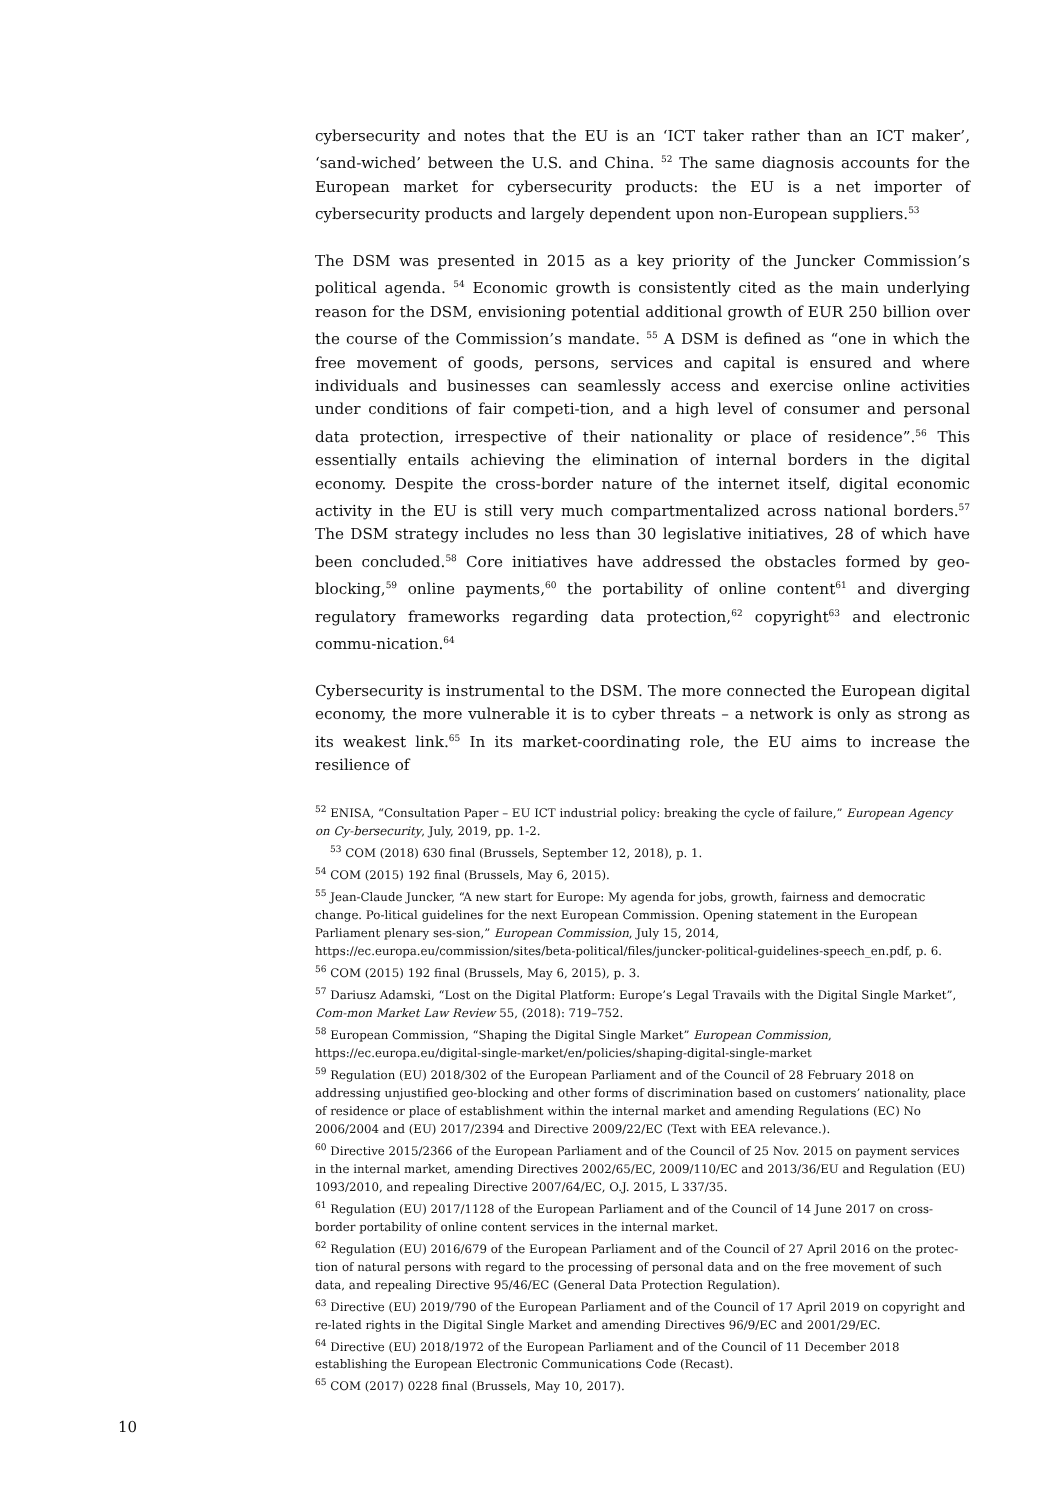cybersecurity and notes that the EU is an ‘ICT taker rather than an ICT maker’, ‘sand-wiched’ between the U.S. and China. <sup>52</sup> The same diagnosis accounts for the European market for cybersecurity products: the EU is a net importer of cybersecurity products and largely dependent upon non-European suppliers.<sup>53</sup>
The DSM was presented in 2015 as a key priority of the Juncker Commission’s political agenda. <sup>54</sup> Economic growth is consistently cited as the main underlying reason for the DSM, envisioning potential additional growth of EUR 250 billion over the course of the Commission’s mandate. <sup>55</sup> A DSM is defined as “one in which the free movement of goods, persons, services and capital is ensured and where individuals and businesses can seamlessly access and exercise online activities under conditions of fair competi-tion, and a high level of consumer and personal data protection, irrespective of their nationality or place of residence”.<sup>56</sup> This essentially entails achieving the elimination of internal borders in the digital economy. Despite the cross-border nature of the internet itself, digital economic activity in the EU is still very much compartmentalized across national borders.<sup>57</sup> The DSM strategy includes no less than 30 legislative initiatives, 28 of which have been concluded.<sup>58</sup> Core initiatives have addressed the obstacles formed by geo-blocking,<sup>59</sup> online payments,<sup>60</sup> the portability of online content<sup>61</sup> and diverging regulatory frameworks regarding data protection,<sup>62</sup> copyright<sup>63</sup> and electronic commu-nication.<sup>64</sup>
Cybersecurity is instrumental to the DSM. The more connected the European digital economy, the more vulnerable it is to cyber threats – a network is only as strong as its weakest link.<sup>65</sup> In its market-coordinating role, the EU aims to increase the resilience of
<sup>52</sup> ENISA, “Consultation Paper – EU ICT industrial policy: breaking the cycle of failure,” European Agency on Cy-bersecurity, July, 2019, pp. 1-2.
<sup>53</sup> COM (2018) 630 final (Brussels, September 12, 2018), p. 1.
<sup>54</sup> COM (2015) 192 final (Brussels, May 6, 2015).
<sup>55</sup> Jean-Claude Juncker, “A new start for Europe: My agenda for jobs, growth, fairness and democratic change. Po-litical guidelines for the next European Commission. Opening statement in the European Parliament plenary ses-sion,” European Commission, July 15, 2014, https://ec.europa.eu/commission/sites/beta-political/files/juncker-political-guidelines-speech_en.pdf, p. 6.
<sup>56</sup> COM (2015) 192 final (Brussels, May 6, 2015), p. 3.
<sup>57</sup> Dariusz Adamski, “Lost on the Digital Platform: Europe’s Legal Travails with the Digital Single Market”, Com-mon Market Law Review 55, (2018): 719–752.
<sup>58</sup> European Commission, “Shaping the Digital Single Market” European Commission, https://ec.europa.eu/digital-single-market/en/policies/shaping-digital-single-market
<sup>59</sup> Regulation (EU) 2018/302 of the European Parliament and of the Council of 28 February 2018 on addressing unjustified geo-blocking and other forms of discrimination based on customers’ nationality, place of residence or place of establishment within the internal market and amending Regulations (EC) No 2006/2004 and (EU) 2017/2394 and Directive 2009/22/EC (Text with EEA relevance.).
<sup>60</sup> Directive 2015/2366 of the European Parliament and of the Council of 25 Nov. 2015 on payment services in the internal market, amending Directives 2002/65/EC, 2009/110/EC and 2013/36/EU and Regulation (EU) 1093/2010, and repealing Directive 2007/64/EC, O.J. 2015, L 337/35.
<sup>61</sup> Regulation (EU) 2017/1128 of the European Parliament and of the Council of 14 June 2017 on cross-border portability of online content services in the internal market.
<sup>62</sup> Regulation (EU) 2016/679 of the European Parliament and of the Council of 27 April 2016 on the protec-tion of natural persons with regard to the processing of personal data and on the free movement of such data, and repealing Directive 95/46/EC (General Data Protection Regulation).
<sup>63</sup> Directive (EU) 2019/790 of the European Parliament and of the Council of 17 April 2019 on copyright and re-lated rights in the Digital Single Market and amending Directives 96/9/EC and 2001/29/EC.
<sup>64</sup> Directive (EU) 2018/1972 of the European Parliament and of the Council of 11 December 2018 establishing the European Electronic Communications Code (Recast).
<sup>65</sup> COM (2017) 0228 final (Brussels, May 10, 2017).
10